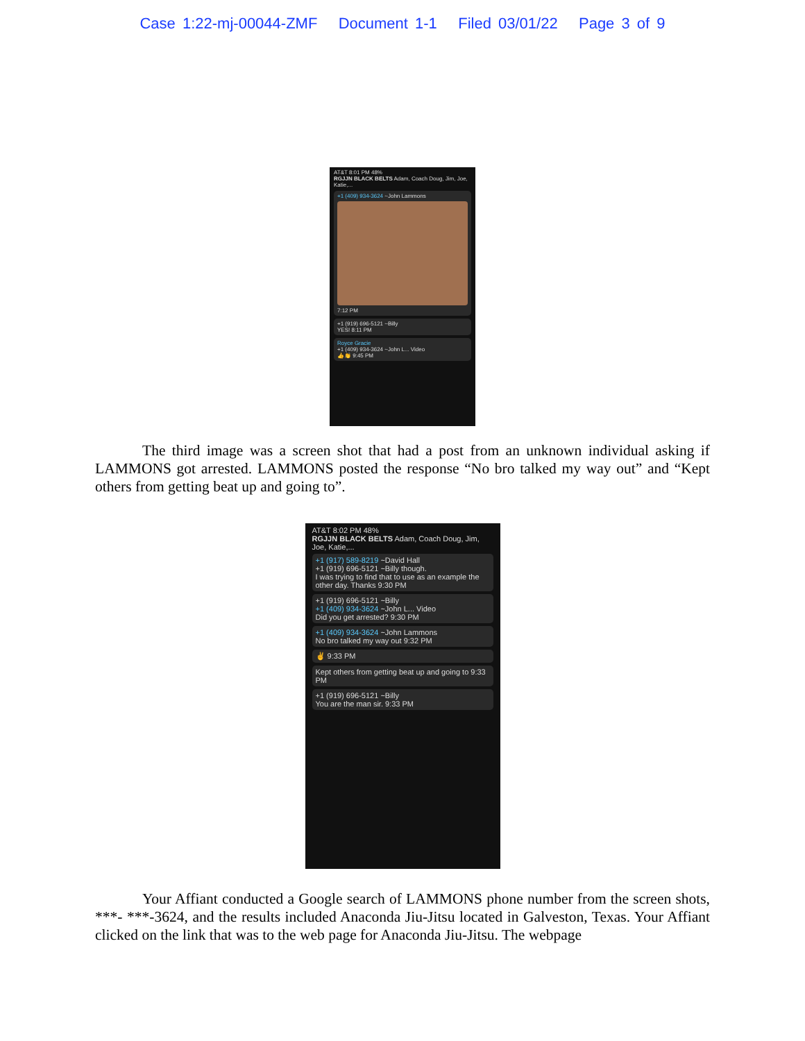Case 1:22-mj-00044-ZMF Document 1-1 Filed 03/01/22 Page 3 of 9
AT&T 8:01 PM 48%
RGJJN BLACK BELTS Adam, Coach Doug, Jim, Joe, Katie,...
+1 (409) 934-3624 ~John Lammons
7:12 PM
+1 (919) 696-5121 ~Billy
YES! 8:11 PM
Royce Gracie
+1 (409) 934-3624 ~John L... Video
👍👏 9:45 PM
The third image was a screen shot that had a post from an unknown individual asking if LAMMONS got arrested. LAMMONS posted the response “No bro talked my way out” and “Kept others from getting beat up and going to”.
AT&T 8:02 PM 48%
RGJJN BLACK BELTS Adam, Coach Doug, Jim, Joe, Katie,...
+1 (917) 589-8219 ~David Hall
+1 (919) 696-5121 ~Billy though.
I was trying to find that to use as an example the other day. Thanks 9:30 PM
+1 (919) 696-5121 ~Billy
+1 (409) 934-3624 ~John L... Video
Did you get arrested? 9:30 PM
+1 (409) 934-3624 ~John Lammons
No bro talked my way out 9:32 PM
✌ 9:33 PM
Kept others from getting beat up and going to 9:33 PM
+1 (919) 696-5121 ~Billy
You are the man sir. 9:33 PM
Your Affiant conducted a Google search of LAMMONS phone number from the screen shots, ***- ***-3624, and the results included Anaconda Jiu-Jitsu located in Galveston, Texas. Your Affiant clicked on the link that was to the web page for Anaconda Jiu-Jitsu. The webpage